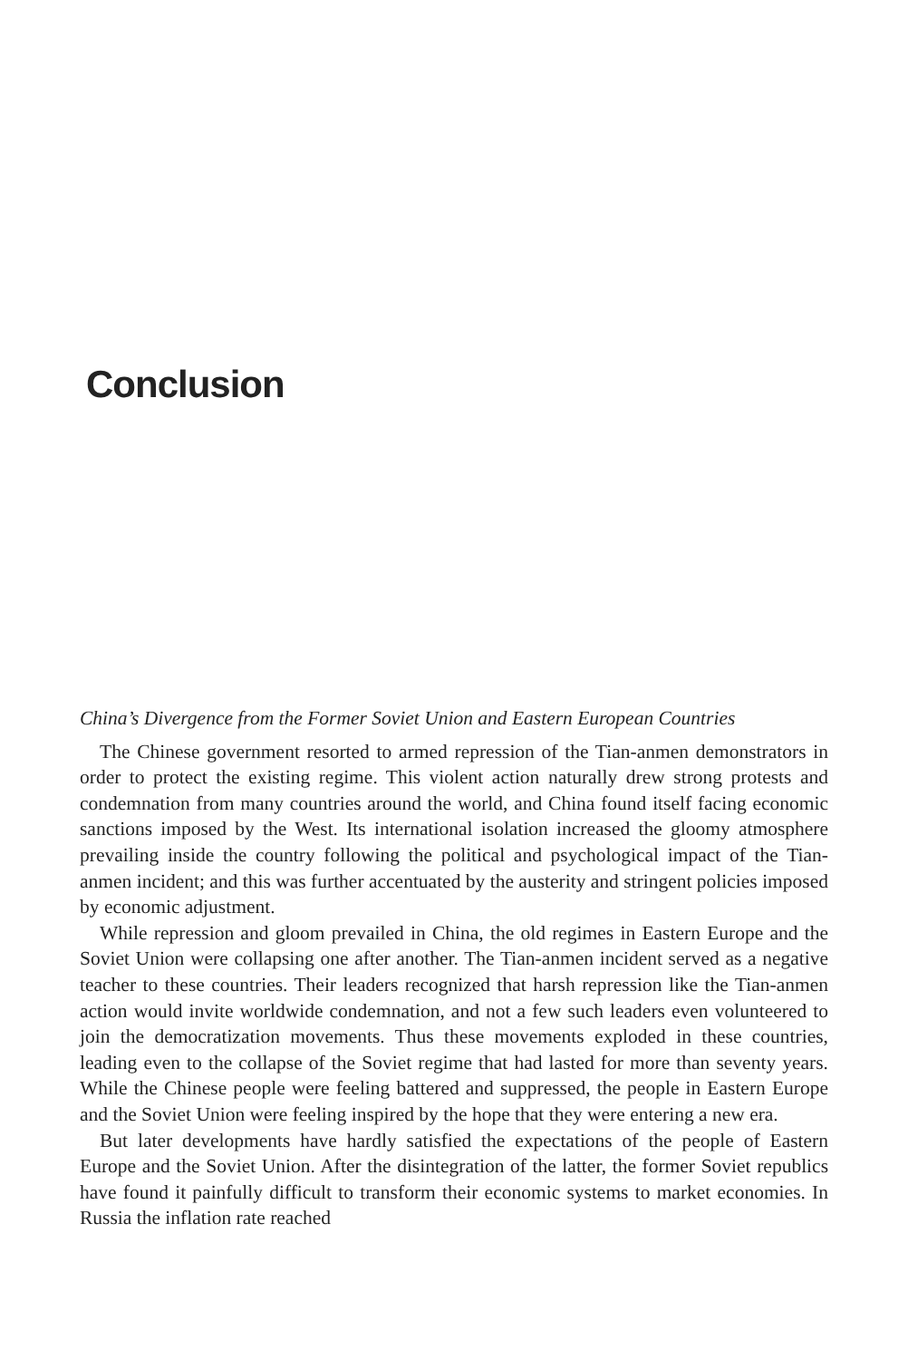Conclusion
China’s Divergence from the Former Soviet Union and Eastern European Countries
The Chinese government resorted to armed repression of the Tian-anmen demonstrators in order to protect the existing regime. This violent action naturally drew strong protests and condemnation from many countries around the world, and China found itself facing economic sanctions imposed by the West. Its international isolation increased the gloomy atmosphere prevailing inside the country following the political and psychological impact of the Tian-anmen incident; and this was further accentuated by the austerity and stringent policies imposed by economic adjustment.
While repression and gloom prevailed in China, the old regimes in Eastern Europe and the Soviet Union were collapsing one after another. The Tian-anmen incident served as a negative teacher to these countries. Their leaders recognized that harsh repression like the Tian-anmen action would invite worldwide condemnation, and not a few such leaders even volunteered to join the democratization movements. Thus these movements exploded in these countries, leading even to the collapse of the Soviet regime that had lasted for more than seventy years. While the Chinese people were feeling battered and suppressed, the people in Eastern Europe and the Soviet Union were feeling inspired by the hope that they were entering a new era.
But later developments have hardly satisfied the expectations of the people of Eastern Europe and the Soviet Union. After the disintegration of the latter, the former Soviet republics have found it painfully difficult to transform their economic systems to market economies. In Russia the inflation rate reached